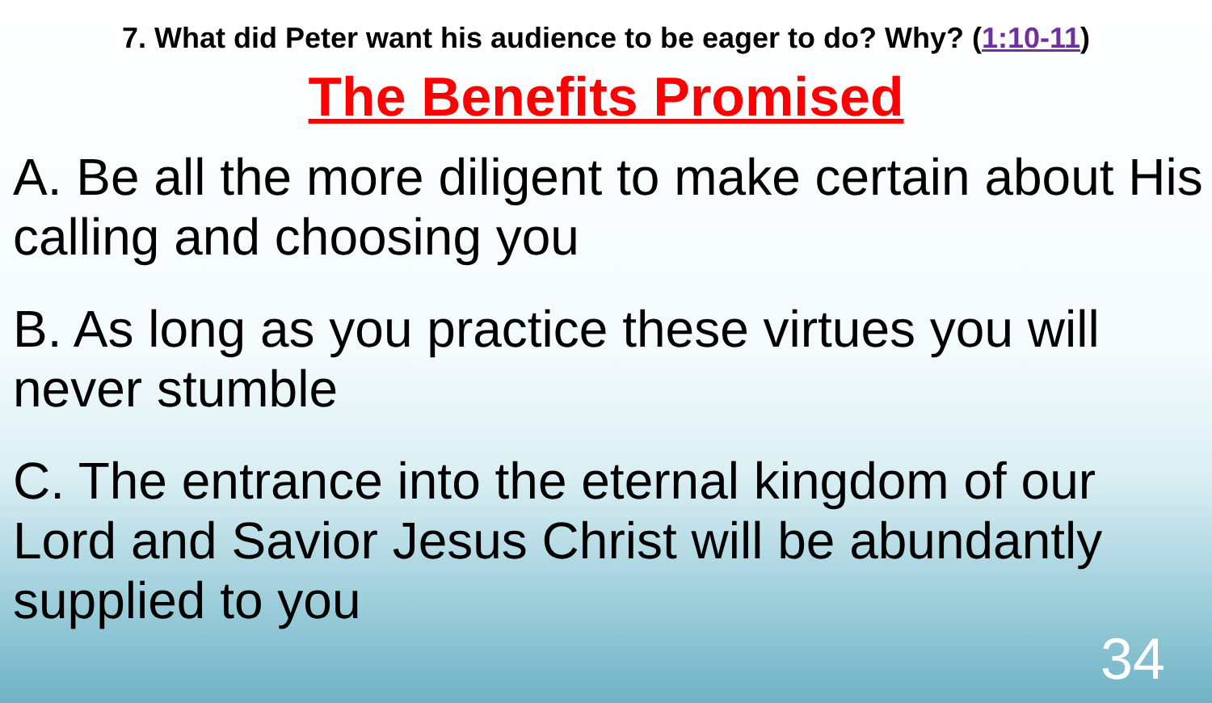7. What did Peter want his audience to be eager to do? Why? (1:10-11)
The Benefits Promised
A. Be all the more diligent to make certain about His calling and choosing you
B. As long as you practice these virtues you will never stumble
C. The entrance into the eternal kingdom of our Lord and Savior Jesus Christ will be abundantly supplied to you
34